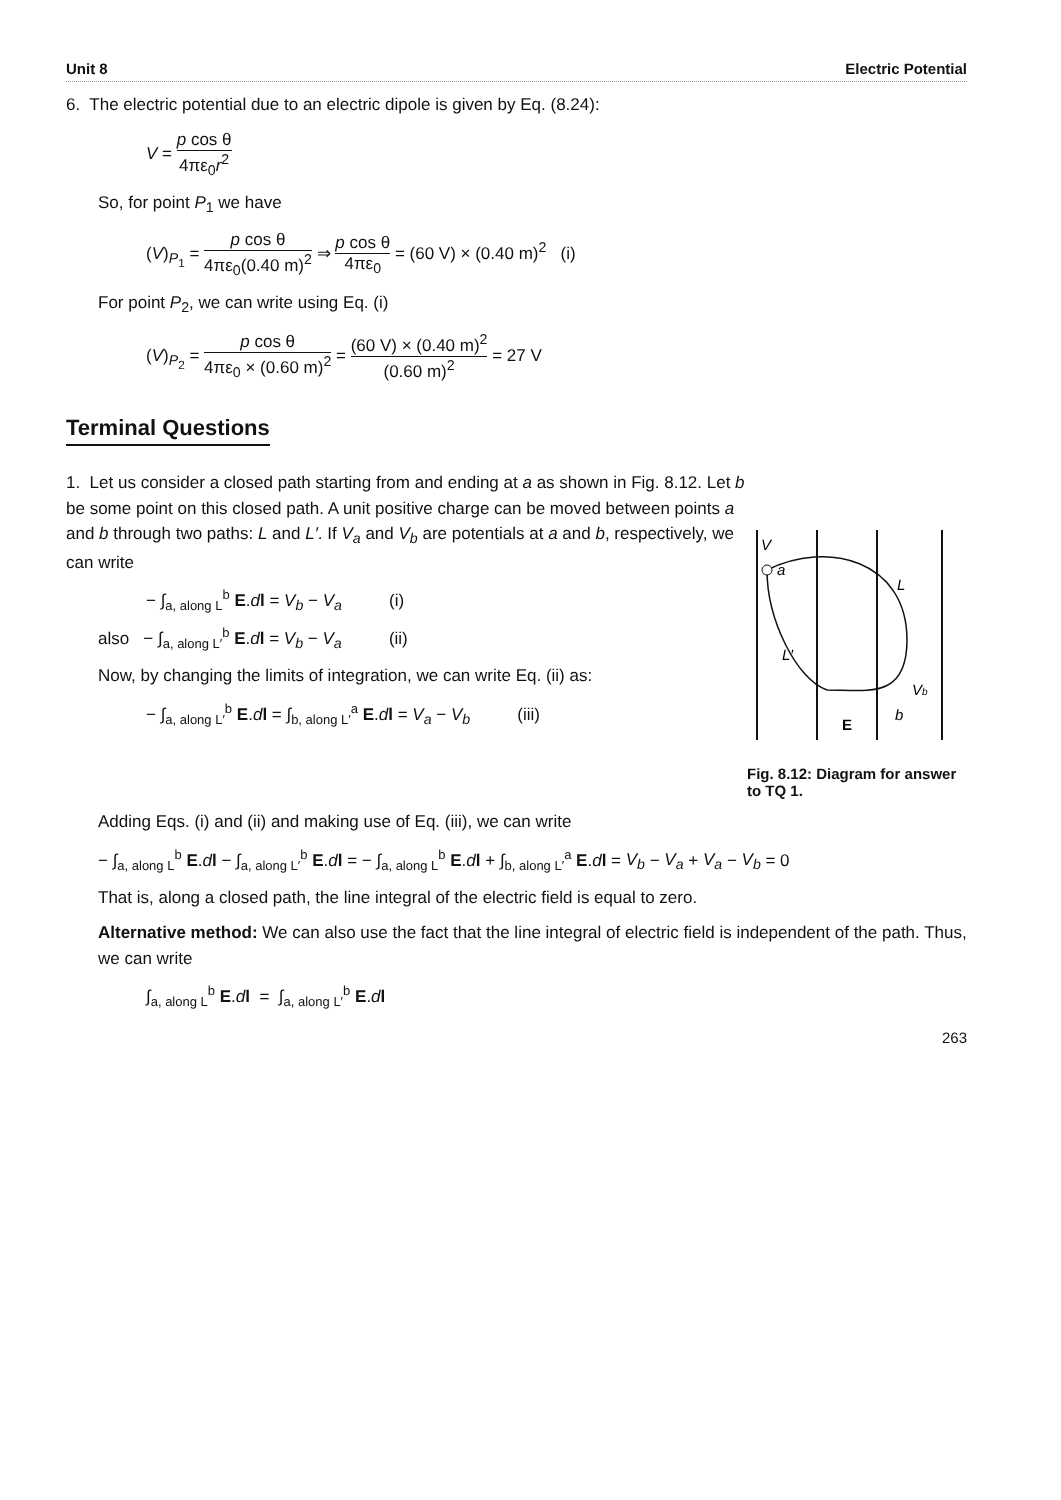Unit 8 Electric Potential
6. The electric potential due to an electric dipole is given by Eq. (8.24):
V = p cos θ 4πε<sub>0</sub>r<sup>2</sup>
So, for point P<sub>1</sub> we have
(V)<sub>P<sub>1</sub></sub> = p cos θ 4πε<sub>0</sub>(0.40 m)<sup>2</sup> ⇒ p cos θ 4πε<sub>0</sub> = (60 V) × (0.40 m)<sup>2</sup> (i)
For point P<sub>2</sub>, we can write using Eq. (i)
(V)<sub>P<sub>2</sub></sub> = p cos θ 4πε<sub>0</sub> × (0.60 m)<sup>2</sup> = (60 V) × (0.40 m)<sup>2</sup> (0.60 m)<sup>2</sup> = 27 V
Terminal Questions
1. Let us consider a closed path starting from and ending at a as shown in Fig. 8.12. Let b be some point on this closed path. A unit positive charge can be moved between points a and b through two paths: L and L′. If V<sub>a</sub> and V<sub>b</sub> are potentials at a and b, respectively, we can write
− ∫<sub>a, along L</sub><sup>b</sup> E.dl = V<sub>b</sub> − V<sub>a</sub> (i)
also − ∫<sub>a, along L′</sub><sup>b</sup> E.dl = V<sub>b</sub> − V<sub>a</sub> (ii)
Now, by changing the limits of integration, we can write Eq. (ii) as:
− ∫<sub>a, along L′</sub><sup>b</sup> E.dl = ∫<sub>b, along L′</sub><sup>a</sup> E.dl = V<sub>a</sub> − V<sub>b</sub> (iii)
V
a
L
L′
Vb
b
E
Fig. 8.12: Diagram for answer to TQ 1.
Adding Eqs. (i) and (ii) and making use of Eq. (iii), we can write
− ∫<sub>a, along L</sub><sup>b</sup> E.dl − ∫<sub>a, along L′</sub><sup>b</sup> E.dl = − ∫<sub>a, along L</sub><sup>b</sup> E.dl + ∫<sub>b, along L′</sub><sup>a</sup> E.dl = V<sub>b</sub> − V<sub>a</sub> + V<sub>a</sub> − V<sub>b</sub> = 0
That is, along a closed path, the line integral of the electric field is equal to zero.
Alternative method: We can also use the fact that the line integral of electric field is independent of the path. Thus, we can write
∫<sub>a, along L</sub><sup>b</sup> E.dl = ∫<sub>a, along L′</sub><sup>b</sup> E.dl
263